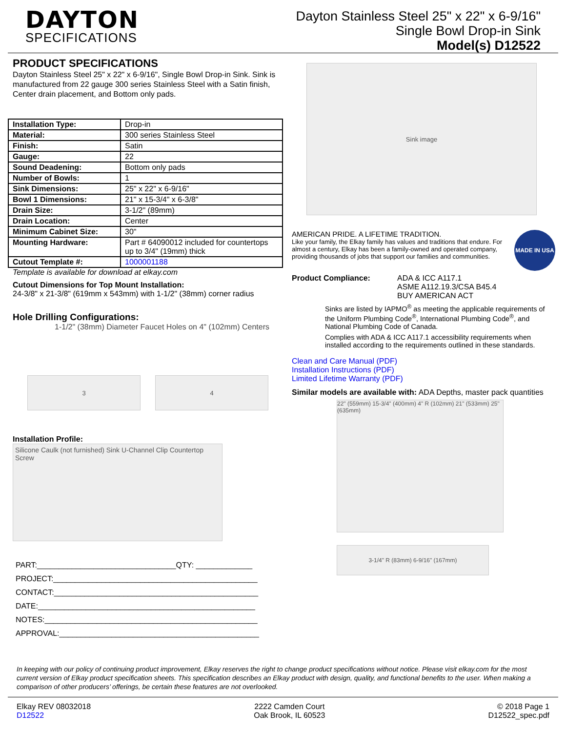DAYTON
SPECIFICATIONS
Dayton Stainless Steel 25" x 22" x 6-9/16"
Single Bowl Drop-in Sink
Model(s) D12522
PRODUCT SPECIFICATIONS
Dayton Stainless Steel 25" x 22" x 6-9/16", Single Bowl Drop-in Sink. Sink is manufactured from 22 gauge 300 series Stainless Steel with a Satin finish, Center drain placement, and Bottom only pads.
| Installation Type: | Drop-in |
| Material: | 300 series Stainless Steel |
| Finish: | Satin |
| Gauge: | 22 |
| Sound Deadening: | Bottom only pads |
| Number of Bowls: | 1 |
| Sink Dimensions: | 25" x 22" x 6-9/16" |
| Bowl 1 Dimensions: | 21" x 15-3/4" x 6-3/8" |
| Drain Size: | 3-1/2" (89mm) |
| Drain Location: | Center |
| Minimum Cabinet Size: | 30" |
| Mounting Hardware: | Part # 64090012 included for countertops up to 3/4" (19mm) thick |
| Cutout Template #: | 1000001188 |
Template is available for download at elkay.com
Cutout Dimensions for Top Mount Installation:
24-3/8" x 21-3/8" (619mm x 543mm) with 1-1/2" (38mm) corner radius
Hole Drilling Configurations:
1-1/2" (38mm) Diameter Faucet Holes on 4" (102mm) Centers
3 4
Installation Profile:
Silicone Caulk (not furnished) Sink U-Channel Clip Countertop Screw
PART:________________________________QTY: _____________
PROJECT:_______________________________________________
CONTACT:_______________________________________________
DATE:__________________________________________________
NOTES:_________________________________________________
APPROVAL:______________________________________________
Sink image
AMERICAN PRIDE. A LIFETIME TRADITION.
Like your family, the Elkay family has values and traditions that endure. For almost a century, Elkay has been a family-owned and operated company, providing thousands of jobs that support our families and communities.
MADE IN USA
Product Compliance: ADA & ICC A117.1
ASME A112.19.3/CSA B45.4
BUY AMERICAN ACT
Sinks are listed by IAPMO<sup>®</sup> as meeting the applicable requirements of the Uniform Plumbing Code<sup>®</sup>, International Plumbing Code<sup>®</sup>, and National Plumbing Code of Canada.
Complies with ADA & ICC A117.1 accessibility requirements when installed according to the requirements outlined in these standards.
Clean and Care Manual (PDF)
Installation Instructions (PDF)
Limited Lifetime Warranty (PDF)
Similar models are available with: ADA Depths, master pack quantities
22" (559mm) 15-3/4" (400mm) 4" R (102mm) 21" (533mm) 25" (635mm)
3-1/4" R (83mm) 6-9/16" (167mm)
In keeping with our policy of continuing product improvement, Elkay reserves the right to change product specifications without notice. Please visit elkay.com for the most current version of Elkay product specification sheets. This specification describes an Elkay product with design, quality, and functional benefits to the user. When making a comparison of other producers’ offerings, be certain these features are not overlooked.
Elkay REV 08032018
D12522
2222 Camden Court
Oak Brook, IL 60523
© 2018 Page 1
D12522_spec.pdf